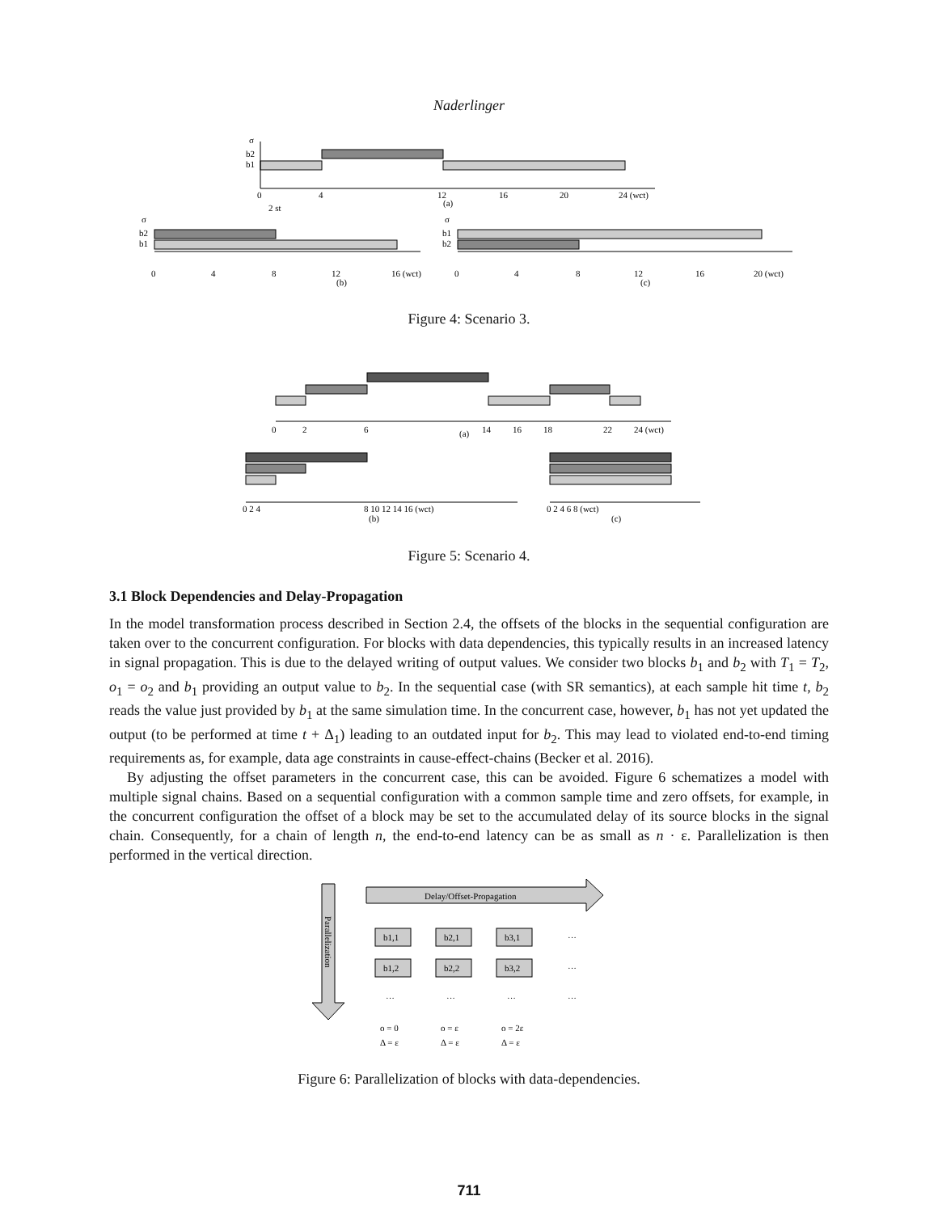Naderlinger
σ
b2
b1
0
4
12
16
20
24 (wct)
(a)
σ
b2
b1
0
4
8
12
16 (wct)
(b)
2 st
σ
b1
b2
0
4
8
12
16
20 (wct)
(c)
Figure 4: Scenario 3.
0
2
6
14
16
18
22
24 (wct)
(a)
0 2 4
8 10 12 14 16 (wct)
(b)
0 2 4 6 8 (wct)
(c)
Figure 5: Scenario 4.
3.1 Block Dependencies and Delay-Propagation
In the model transformation process described in Section 2.4, the offsets of the blocks in the sequential configuration are taken over to the concurrent configuration. For blocks with data dependencies, this typically results in an increased latency in signal propagation. This is due to the delayed writing of output values. We consider two blocks b<sub>1</sub> and b<sub>2</sub> with T<sub>1</sub> = T<sub>2</sub>, o<sub>1</sub> = o<sub>2</sub> and b<sub>1</sub> providing an output value to b<sub>2</sub>. In the sequential case (with SR semantics), at each sample hit time t, b<sub>2</sub> reads the value just provided by b<sub>1</sub> at the same simulation time. In the concurrent case, however, b<sub>1</sub> has not yet updated the output (to be performed at time t + Δ<sub>1</sub>) leading to an outdated input for b<sub>2</sub>. This may lead to violated end-to-end timing requirements as, for example, data age constraints in cause-effect-chains (Becker et al. 2016).
By adjusting the offset parameters in the concurrent case, this can be avoided. Figure 6 schematizes a model with multiple signal chains. Based on a sequential configuration with a common sample time and zero offsets, for example, in the concurrent configuration the offset of a block may be set to the accumulated delay of its source blocks in the signal chain. Consequently, for a chain of length n, the end-to-end latency can be as small as n · ε. Parallelization is then performed in the vertical direction.
Delay/Offset-Propagation
Parallelization
b1,1
b2,1
b3,1
b1,2
b2,2
b3,2
···
···
···
···
···
···
o = 0
Δ = ε
o = ε
Δ = ε
o = 2ε
Δ = ε
Figure 6: Parallelization of blocks with data-dependencies.
711